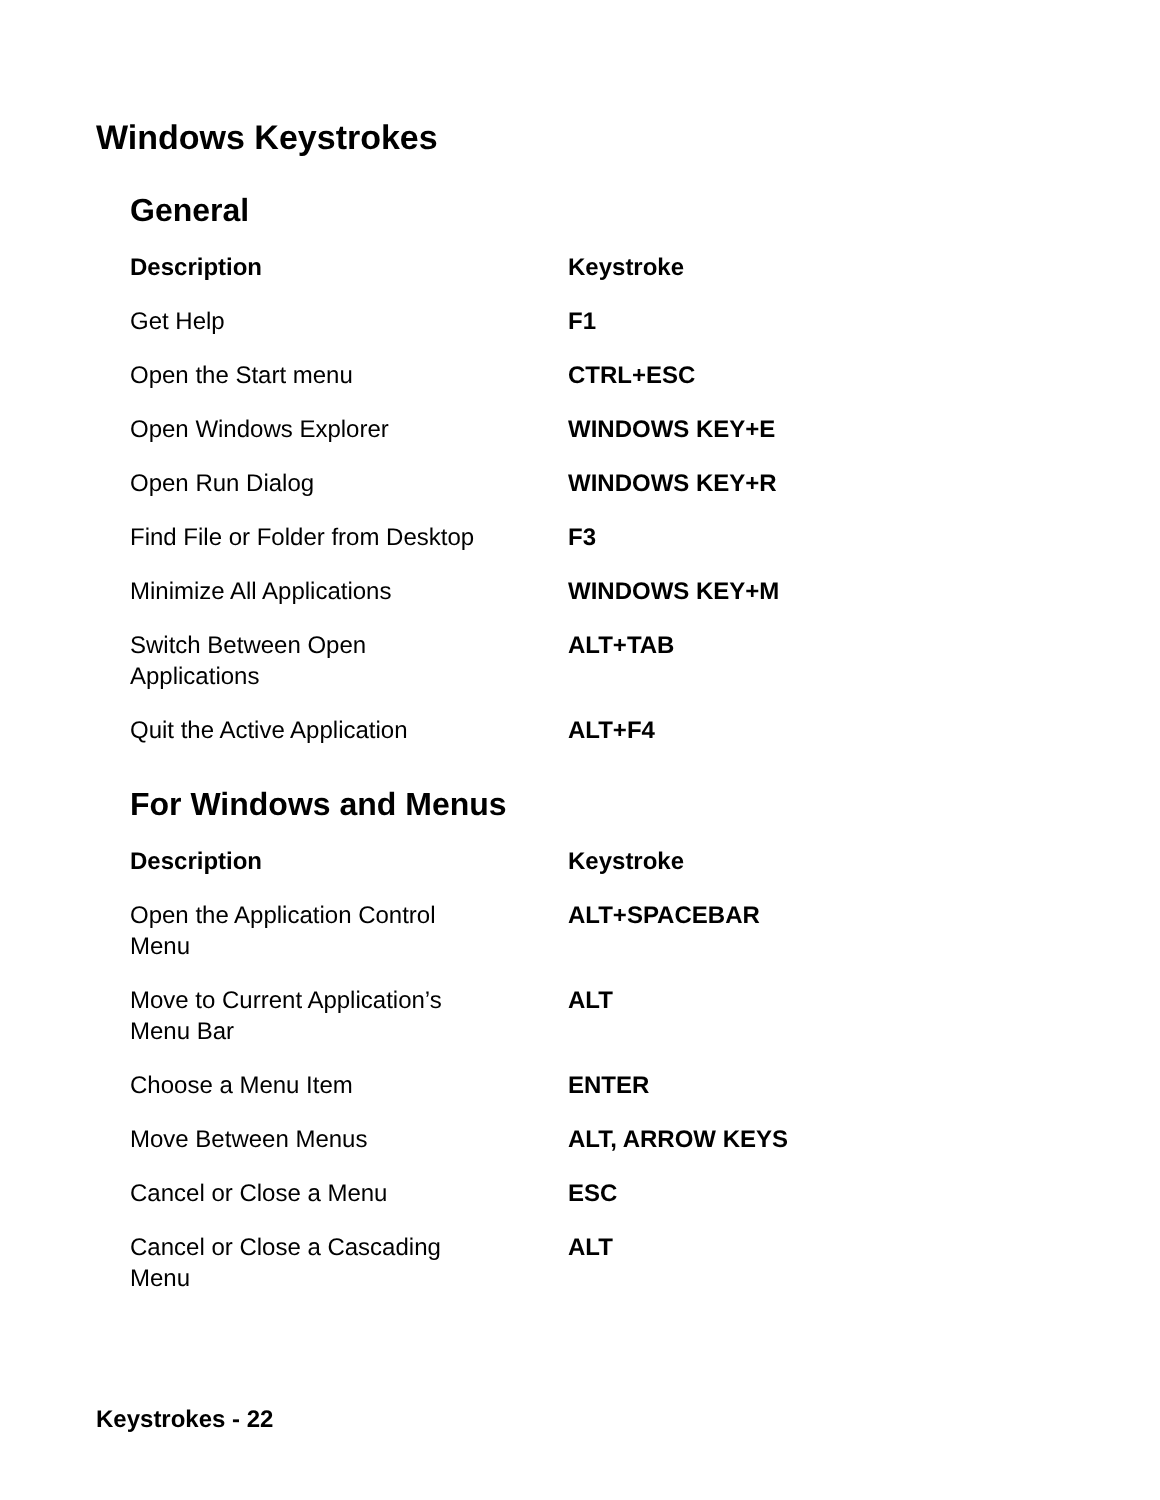Windows Keystrokes
General
| Description | Keystroke |
| --- | --- |
| Get Help | F1 |
| Open the Start menu | CTRL+ESC |
| Open Windows Explorer | WINDOWS KEY+E |
| Open Run Dialog | WINDOWS KEY+R |
| Find File or Folder from Desktop | F3 |
| Minimize All Applications | WINDOWS KEY+M |
| Switch Between Open Applications | ALT+TAB |
| Quit the Active Application | ALT+F4 |
For Windows and Menus
| Description | Keystroke |
| --- | --- |
| Open the Application Control Menu | ALT+SPACEBAR |
| Move to Current Application’s Menu Bar | ALT |
| Choose a Menu Item | ENTER |
| Move Between Menus | ALT, ARROW KEYS |
| Cancel or Close a Menu | ESC |
| Cancel or Close a Cascading Menu | ALT |
Keystrokes - 22